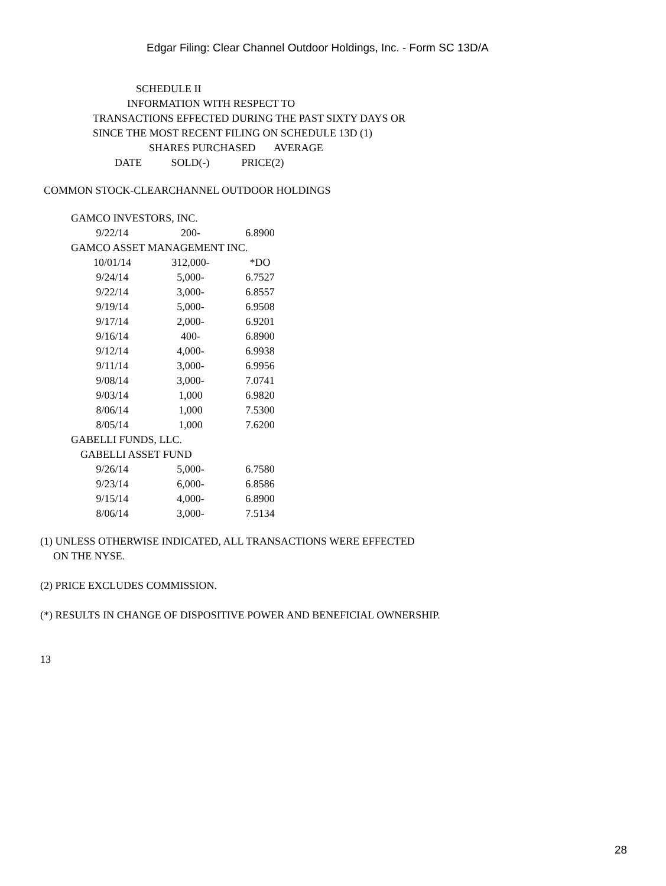Edgar Filing: Clear Channel Outdoor Holdings, Inc. - Form SC 13D/A
SCHEDULE II
INFORMATION WITH RESPECT TO
TRANSACTIONS EFFECTED DURING THE PAST SIXTY DAYS OR
SINCE THE MOST RECENT FILING ON SCHEDULE 13D (1)
SHARES PURCHASED AVERAGE
DATE SOLD(-) PRICE(2)
COMMON STOCK-CLEARCHANNEL OUTDOOR HOLDINGS
GAMCO INVESTORS, INC.
| 9/22/14 | 200- | 6.8900 |
| GAMCO ASSET MANAGEMENT INC. | | |
| 10/01/14 | 312,000- | *DO |
| 9/24/14 | 5,000- | 6.7527 |
| 9/22/14 | 3,000- | 6.8557 |
| 9/19/14 | 5,000- | 6.9508 |
| 9/17/14 | 2,000- | 6.9201 |
| 9/16/14 | 400- | 6.8900 |
| 9/12/14 | 4,000- | 6.9938 |
| 9/11/14 | 3,000- | 6.9956 |
| 9/08/14 | 3,000- | 7.0741 |
| 9/03/14 | 1,000 | 6.9820 |
| 8/06/14 | 1,000 | 7.5300 |
| 8/05/14 | 1,000 | 7.6200 |
| GABELLI FUNDS, LLC. | | |
| GABELLI ASSET FUND | | |
| 9/26/14 | 5,000- | 6.7580 |
| 9/23/14 | 6,000- | 6.8586 |
| 9/15/14 | 4,000- | 6.8900 |
| 8/06/14 | 3,000- | 7.5134 |
(1) UNLESS OTHERWISE INDICATED, ALL TRANSACTIONS WERE EFFECTED
ON THE NYSE.
(2) PRICE EXCLUDES COMMISSION.
(*) RESULTS IN CHANGE OF DISPOSITIVE POWER AND BENEFICIAL OWNERSHIP.
13
28